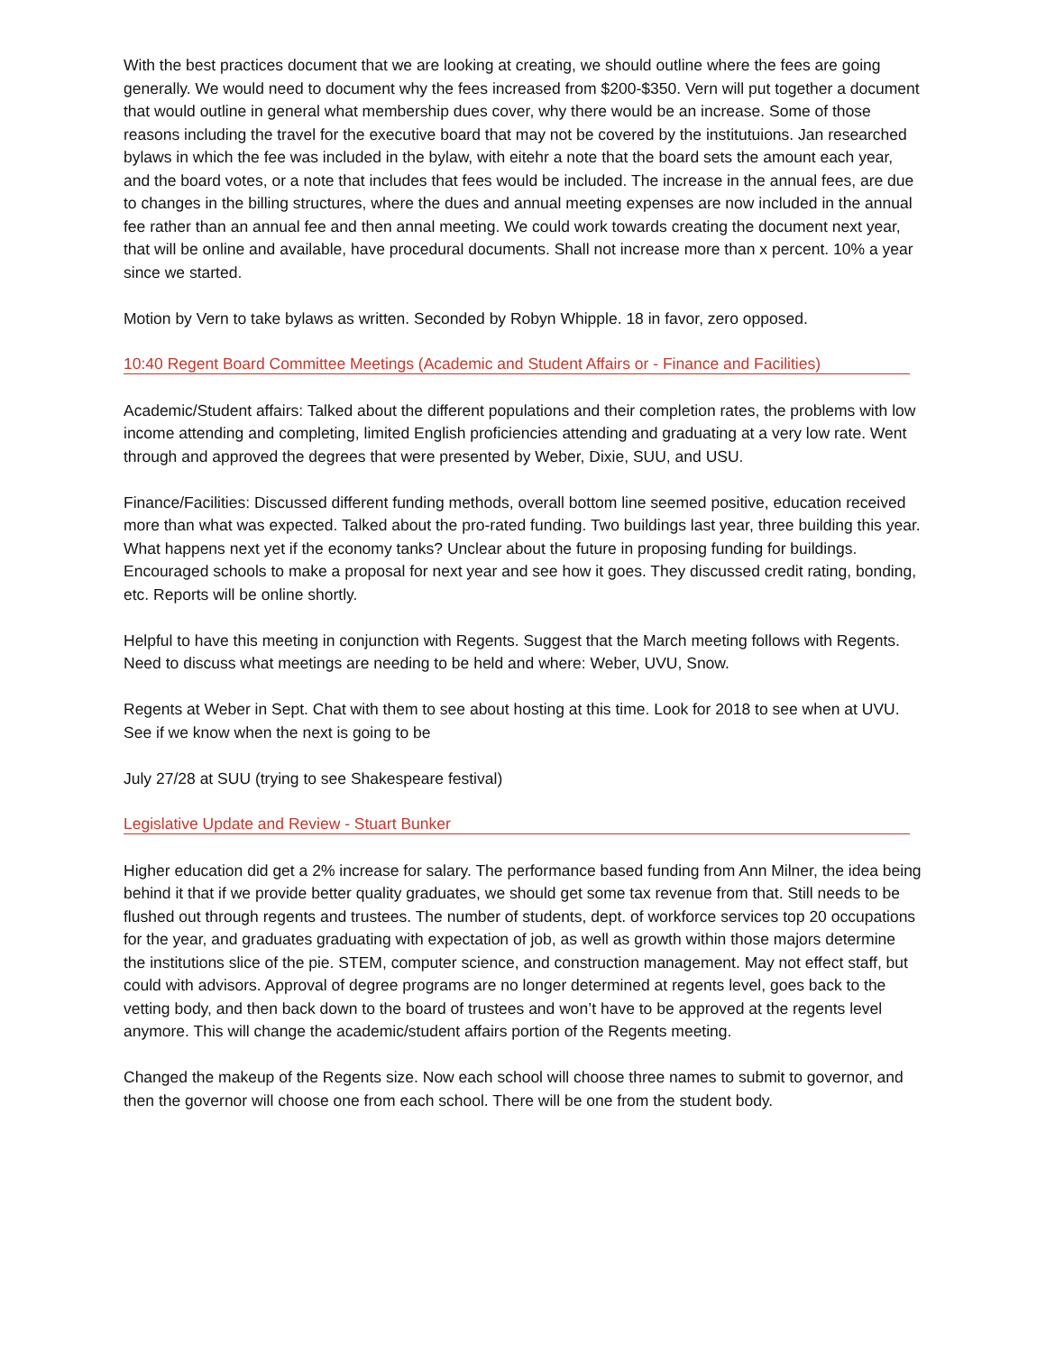With the best practices document that we are looking at creating, we should outline where the fees are going generally. We would need to document why the fees increased from $200-$350. Vern will put together a document that would outline in general what membership dues cover, why there would be an increase. Some of those reasons including the travel for the executive board that may not be covered by the institutuions. Jan researched bylaws in which the fee was included in the bylaw, with eitehr a note that the board sets the amount each year, and the board votes, or a note that includes that fees would be included. The increase in the annual fees, are due to changes in the billing structures, where the dues and annual meeting expenses are now included in the annual fee rather than an annual fee and then annal meeting. We could work towards creating the document next year, that will be online and available, have procedural documents. Shall not increase more than x percent. 10% a year since we started.
Motion by Vern to take bylaws as written. Seconded by Robyn Whipple. 18 in favor, zero opposed.
10:40 Regent Board Committee Meetings (Academic and Student Affairs or - Finance and Facilities)
Academic/Student affairs: Talked about the different populations and their completion rates, the problems with low income attending and completing, limited English proficiencies attending and graduating at a very low rate. Went through and approved the degrees that were presented by Weber, Dixie, SUU, and USU.
Finance/Facilities: Discussed different funding methods, overall bottom line seemed positive, education received more than what was expected. Talked about the pro-rated funding. Two buildings last year, three building this year. What happens next yet if the economy tanks? Unclear about the future in proposing funding for buildings. Encouraged schools to make a proposal for next year and see how it goes. They discussed credit rating, bonding, etc. Reports will be online shortly.
Helpful to have this meeting in conjunction with Regents. Suggest that the March meeting follows with Regents. Need to discuss what meetings are needing to be held and where: Weber, UVU, Snow.
Regents at Weber in Sept. Chat with them to see about hosting at this time. Look for 2018 to see when at UVU. See if we know when the next is going to be
July 27/28 at SUU (trying to see Shakespeare festival)
Legislative Update and Review - Stuart Bunker
Higher education did get a 2% increase for salary. The performance based funding from Ann Milner, the idea being behind it that if we provide better quality graduates, we should get some tax revenue from that. Still needs to be flushed out through regents and trustees. The number of students, dept. of workforce services top 20 occupations for the year, and graduates graduating with expectation of job, as well as growth within those majors determine the institutions slice of the pie. STEM, computer science, and construction management. May not effect staff, but could with advisors. Approval of degree programs are no longer determined at regents level, goes back to the vetting body, and then back down to the board of trustees and won’t have to be approved at the regents level anymore. This will change the academic/student affairs portion of the Regents meeting.
Changed the makeup of the Regents size. Now each school will choose three names to submit to governor, and then the governor will choose one from each school. There will be one from the student body.